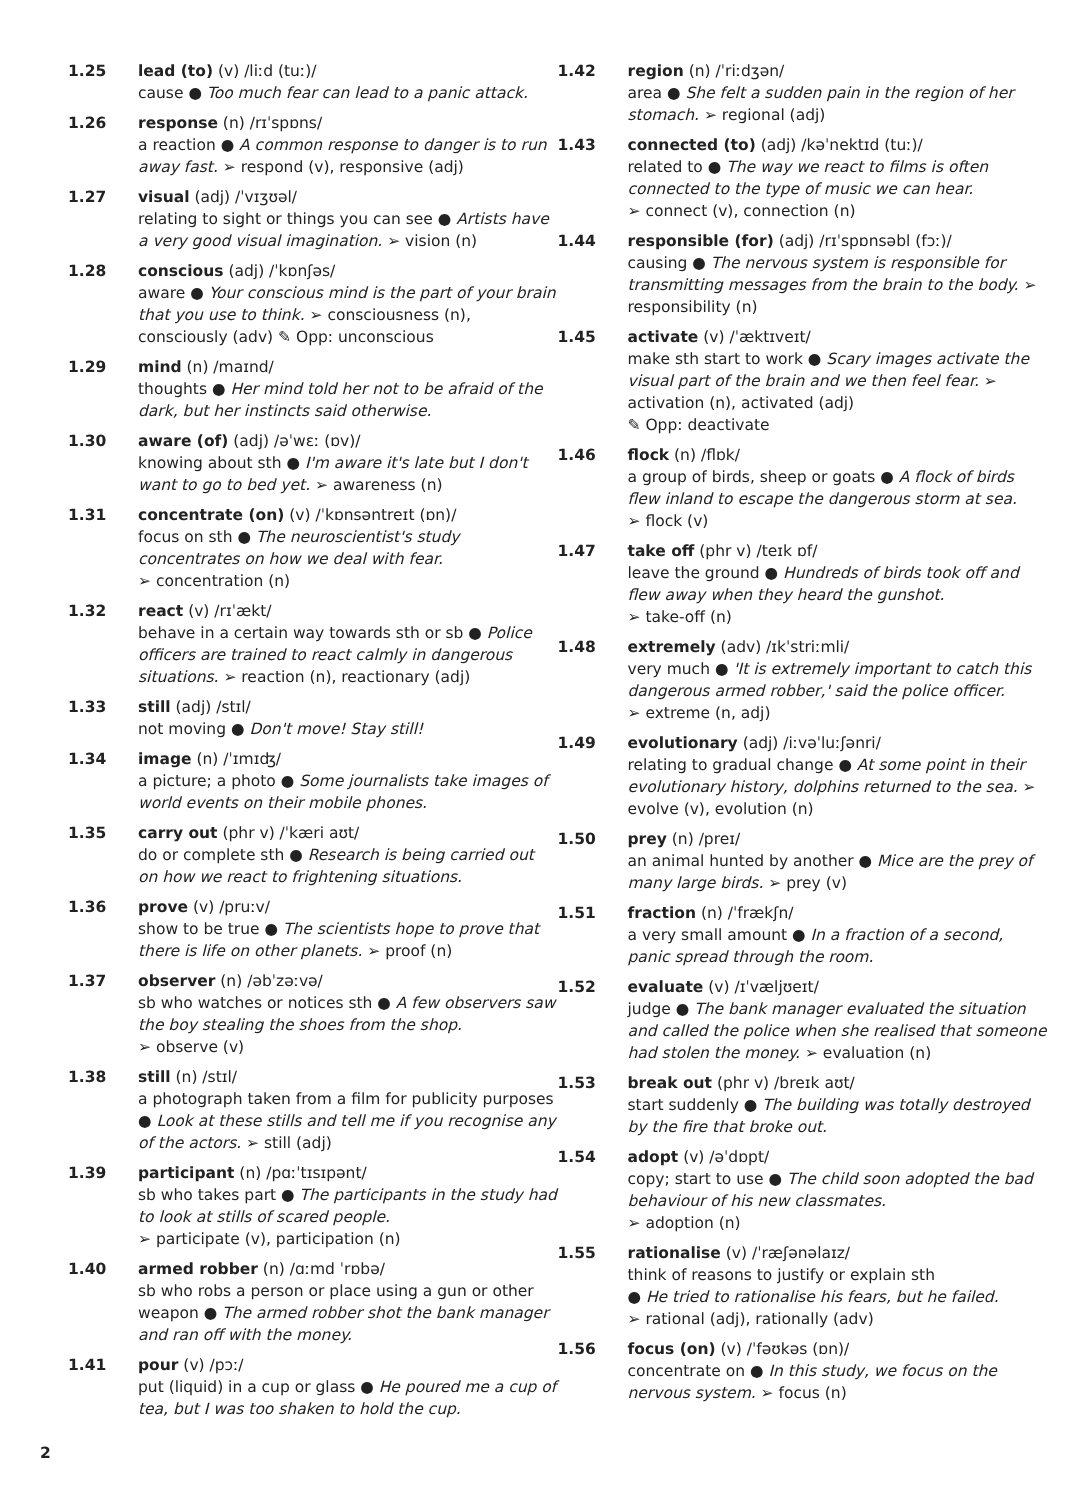1.25 lead (to) (v) /liːd (tuː)/
cause ● Too much fear can lead to a panic attack.
1.26 response (n) /rɪˈspɒns/
a reaction ● A common response to danger is to run away fast. ➢ respond (v), responsive (adj)
1.27 visual (adj) /ˈvɪʒʊəl/
relating to sight or things you can see ● Artists have a very good visual imagination. ➢ vision (n)
1.28 conscious (adj) /ˈkɒnʃəs/
aware ● Your conscious mind is the part of your brain that you use to think. ➢ consciousness (n), consciously (adv) ✎ Opp: unconscious
1.29 mind (n) /maɪnd/
thoughts ● Her mind told her not to be afraid of the dark, but her instincts said otherwise.
1.30 aware (of) (adj) /əˈwɛː (ɒv)/
knowing about sth ● I'm aware it's late but I don't want to go to bed yet. ➢ awareness (n)
1.31 concentrate (on) (v) /ˈkɒnsəntreɪt (ɒn)/
focus on sth ● The neuroscientist's study concentrates on how we deal with fear.
➢ concentration (n)
1.32 react (v) /rɪˈækt/
behave in a certain way towards sth or sb ● Police officers are trained to react calmly in dangerous situations. ➢ reaction (n), reactionary (adj)
1.33 still (adj) /stɪl/
not moving ● Don't move! Stay still!
1.34 image (n) /ˈɪmɪʤ/
a picture; a photo ● Some journalists take images of world events on their mobile phones.
1.35 carry out (phr v) /ˈkæri aʊt/
do or complete sth ● Research is being carried out on how we react to frightening situations.
1.36 prove (v) /pruːv/
show to be true ● The scientists hope to prove that there is life on other planets. ➢ proof (n)
1.37 observer (n) /əbˈzəːvə/
sb who watches or notices sth ● A few observers saw the boy stealing the shoes from the shop.
➢ observe (v)
1.38 still (n) /stɪl/
a photograph taken from a film for publicity purposes ● Look at these stills and tell me if you recognise any of the actors. ➢ still (adj)
1.39 participant (n) /pɑːˈtɪsɪpənt/
sb who takes part ● The participants in the study had to look at stills of scared people.
➢ participate (v), participation (n)
1.40 armed robber (n) /ɑːmd ˈrɒbə/
sb who robs a person or place using a gun or other weapon ● The armed robber shot the bank manager and ran off with the money.
1.41 pour (v) /pɔː/
put (liquid) in a cup or glass ● He poured me a cup of tea, but I was too shaken to hold the cup.
1.42 region (n) /ˈriːdʒən/
area ● She felt a sudden pain in the region of her stomach. ➢ regional (adj)
1.43 connected (to) (adj) /kəˈnektɪd (tuː)/
related to ● The way we react to films is often connected to the type of music we can hear.
➢ connect (v), connection (n)
1.44 responsible (for) (adj) /rɪˈspɒnsəbl (fɔː)/
causing ● The nervous system is responsible for transmitting messages from the brain to the body. ➢ responsibility (n)
1.45 activate (v) /ˈæktɪveɪt/
make sth start to work ● Scary images activate the visual part of the brain and we then feel fear. ➢ activation (n), activated (adj)
✎ Opp: deactivate
1.46 flock (n) /flɒk/
a group of birds, sheep or goats ● A flock of birds flew inland to escape the dangerous storm at sea.
➢ flock (v)
1.47 take off (phr v) /teɪk ɒf/
leave the ground ● Hundreds of birds took off and flew away when they heard the gunshot.
➢ take-off (n)
1.48 extremely (adv) /ɪkˈstriːmli/
very much ● 'It is extremely important to catch this dangerous armed robber,' said the police officer.
➢ extreme (n, adj)
1.49 evolutionary (adj) /iːvəˈluːʃənri/
relating to gradual change ● At some point in their evolutionary history, dolphins returned to the sea. ➢ evolve (v), evolution (n)
1.50 prey (n) /preɪ/
an animal hunted by another ● Mice are the prey of many large birds. ➢ prey (v)
1.51 fraction (n) /ˈfrækʃn/
a very small amount ● In a fraction of a second, panic spread through the room.
1.52 evaluate (v) /ɪˈvæljʊeɪt/
judge ● The bank manager evaluated the situation and called the police when she realised that someone had stolen the money. ➢ evaluation (n)
1.53 break out (phr v) /breɪk aʊt/
start suddenly ● The building was totally destroyed by the fire that broke out.
1.54 adopt (v) /əˈdɒpt/
copy; start to use ● The child soon adopted the bad behaviour of his new classmates.
➢ adoption (n)
1.55 rationalise (v) /ˈræʃənəlaɪz/
think of reasons to justify or explain sth
● He tried to rationalise his fears, but he failed.
➢ rational (adj), rationally (adv)
1.56 focus (on) (v) /ˈfəʊkəs (ɒn)/
concentrate on ● In this study, we focus on the nervous system. ➢ focus (n)
2